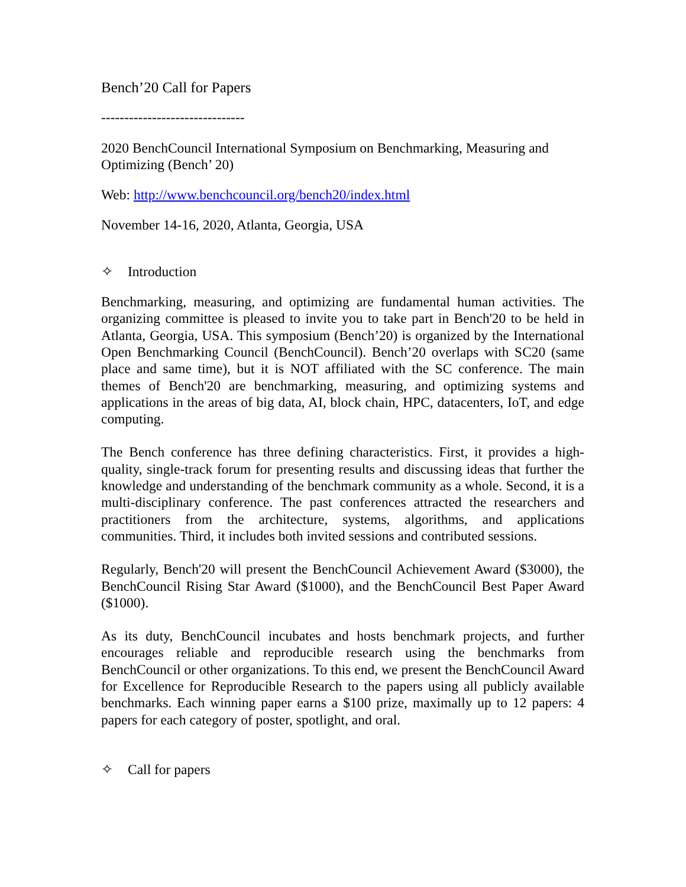Bench’20 Call for Papers
-------------------------------
2020 BenchCouncil International Symposium on Benchmarking, Measuring and Optimizing (Bench’ 20)
Web: http://www.benchcouncil.org/bench20/index.html
November 14-16, 2020, Atlanta, Georgia, USA
✧ Introduction
Benchmarking, measuring, and optimizing are fundamental human activities. The organizing committee is pleased to invite you to take part in Bench'20 to be held in Atlanta, Georgia, USA. This symposium (Bench’20) is organized by the International Open Benchmarking Council (BenchCouncil). Bench’20 overlaps with SC20 (same place and same time), but it is NOT affiliated with the SC conference. The main themes of Bench'20 are benchmarking, measuring, and optimizing systems and applications in the areas of big data, AI, block chain, HPC, datacenters, IoT, and edge computing.
The Bench conference has three defining characteristics. First, it provides a high-quality, single-track forum for presenting results and discussing ideas that further the knowledge and understanding of the benchmark community as a whole. Second, it is a multi-disciplinary conference. The past conferences attracted the researchers and practitioners from the architecture, systems, algorithms, and applications communities. Third, it includes both invited sessions and contributed sessions.
Regularly, Bench'20 will present the BenchCouncil Achievement Award ($3000), the BenchCouncil Rising Star Award ($1000), and the BenchCouncil Best Paper Award ($1000).
As its duty, BenchCouncil incubates and hosts benchmark projects, and further encourages reliable and reproducible research using the benchmarks from BenchCouncil or other organizations. To this end, we present the BenchCouncil Award for Excellence for Reproducible Research to the papers using all publicly available benchmarks. Each winning paper earns a $100 prize, maximally up to 12 papers: 4 papers for each category of poster, spotlight, and oral.
✧ Call for papers